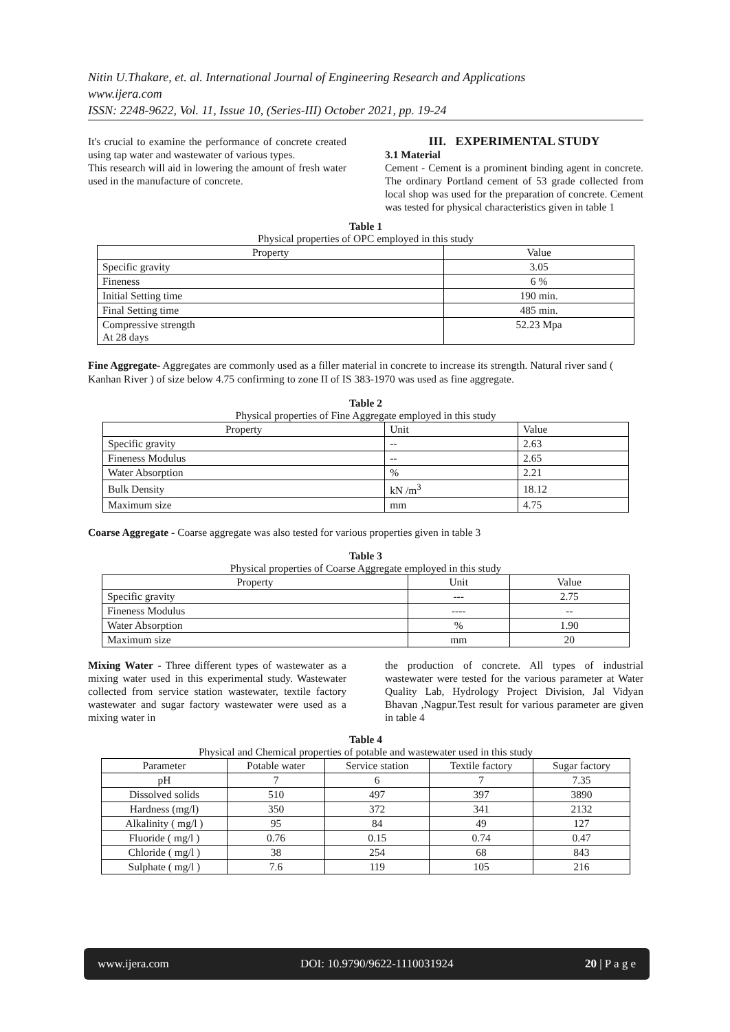Nitin U.Thakare, et. al. International Journal of Engineering Research and Applications
www.ijera.com
ISSN: 2248-9622, Vol. 11, Issue 10, (Series-III) October 2021, pp. 19-24
It's crucial to examine the performance of concrete created using tap water and wastewater of various types.
This research will aid in lowering the amount of fresh water used in the manufacture of concrete.
III. EXPERIMENTAL STUDY
3.1 Material
Cement - Cement is a prominent binding agent in concrete. The ordinary Portland cement of 53 grade collected from local shop was used for the preparation of concrete. Cement was tested for physical characteristics given in table 1
Table 1
Physical properties of OPC employed in this study
| Property | Value |
| --- | --- |
| Specific gravity | 3.05 |
| Fineness | 6 % |
| Initial Setting time | 190 min. |
| Final Setting time | 485 min. |
| Compressive strength At 28 days | 52.23 Mpa |
Fine Aggregate- Aggregates are commonly used as a filler material in concrete to increase its strength. Natural river sand ( Kanhan River ) of size below 4.75 confirming to zone II of IS 383-1970 was used as fine aggregate.
Table 2
Physical properties of Fine Aggregate employed in this study
| Property | Unit | Value |
| --- | --- | --- |
| Specific gravity | -- | 2.63 |
| Fineness Modulus | -- | 2.65 |
| Water Absorption | % | 2.21 |
| Bulk Density | kN /m<sup>3</sup> | 18.12 |
| Maximum size | mm | 4.75 |
Coarse Aggregate - Coarse aggregate was also tested for various properties given in table 3
Table 3
Physical properties of Coarse Aggregate employed in this study
| Property | Unit | Value |
| --- | --- | --- |
| Specific gravity | --- | 2.75 |
| Fineness Modulus | ---- | -- |
| Water Absorption | % | 1.90 |
| Maximum size | mm | 20 |
Mixing Water - Three different types of wastewater as a mixing water used in this experimental study. Wastewater collected from service station wastewater, textile factory wastewater and sugar factory wastewater were used as a mixing water in
the production of concrete. All types of industrial wastewater were tested for the various parameter at Water Quality Lab, Hydrology Project Division, Jal Vidyan Bhavan ,Nagpur.Test result for various parameter are given in table 4
Table 4
Physical and Chemical properties of potable and wastewater used in this study
| Parameter | Potable water | Service station | Textile factory | Sugar factory |
| --- | --- | --- | --- | --- |
| pH | 7 | 6 | 7 | 7.35 |
| Dissolved solids | 510 | 497 | 397 | 3890 |
| Hardness (mg/l) | 350 | 372 | 341 | 2132 |
| Alkalinity ( mg/l ) | 95 | 84 | 49 | 127 |
| Fluoride ( mg/l ) | 0.76 | 0.15 | 0.74 | 0.47 |
| Chloride ( mg/l ) | 38 | 254 | 68 | 843 |
| Sulphate ( mg/l ) | 7.6 | 119 | 105 | 216 |
www.ijera.com DOI: 10.9790/9622-1110031924 20 | P a g e